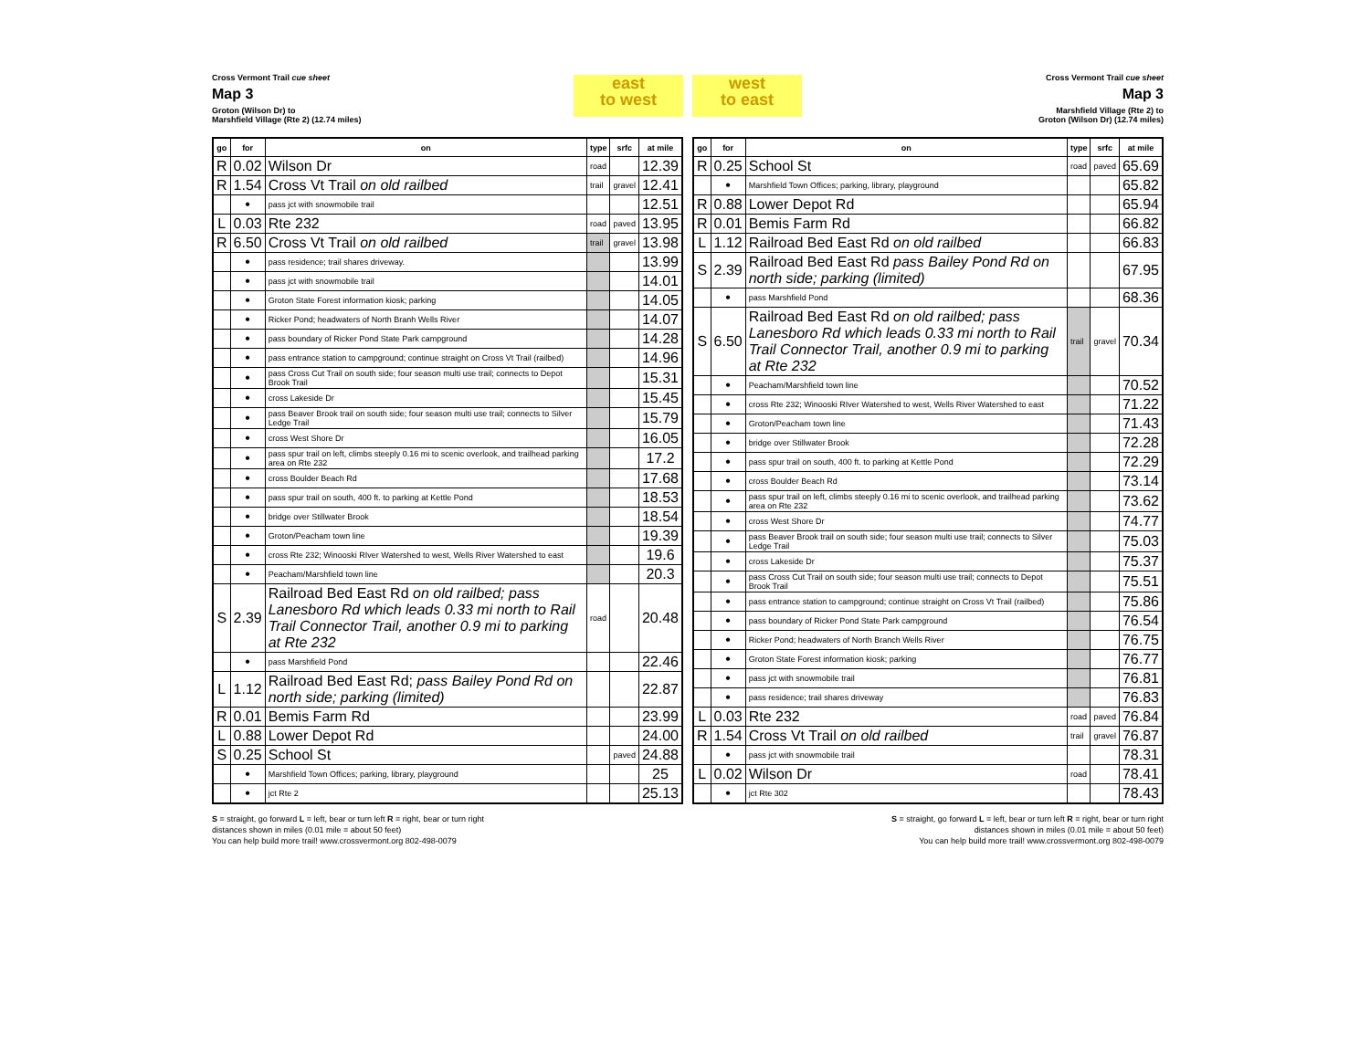Cross Vermont Trail cue sheet
Map 3
Groton (Wilson Dr) to
Marshfield Village (Rte 2) (12.74 miles)
east
to west
| go | for | on | type | srfc | at mile |
| --- | --- | --- | --- | --- | --- |
| R | 0.02 | Wilson Dr | road | | 12.39 |
| R | 1.54 | Cross Vt Trail on old railbed | trail | gravel | 12.41 |
| | • | pass jct with snowmobile trail | | | 12.51 |
| L | 0.03 | Rte 232 | road | paved | 13.95 |
| R | 6.50 | Cross Vt Trail on old railbed | trail | gravel | 13.98 |
| | • | pass residence; trail shares driveway. | | | 13.99 |
| | • | pass jct with snowmobile trail | | | 14.01 |
| | • | Groton State Forest information kiosk; parking | | | 14.05 |
| | • | Ricker Pond; headwaters of North Branh Wells River | | | 14.07 |
| | • | pass boundary of Ricker Pond State Park campground | | | 14.28 |
| | • | pass entrance station to campground; continue straight on Cross Vt Trail (railbed) | | | 14.96 |
| | • | pass Cross Cut Trail on south side; four season multi use trail; connects to Depot Brook Trail | | | 15.31 |
| | • | cross Lakeside Dr | | | 15.45 |
| | • | pass Beaver Brook trail on south side; four season multi use trail; connects to Silver Ledge Trail | | | 15.79 |
| | • | cross West Shore Dr | | | 16.05 |
| | • | pass spur trail on left, climbs steeply 0.16 mi to scenic overlook, and trailhead parking area on Rte 232 | | | 17.2 |
| | • | cross Boulder Beach Rd | | | 17.68 |
| | • | pass spur trail on south, 400 ft. to parking at Kettle Pond | | | 18.53 |
| | • | bridge over Stillwater Brook | | | 18.54 |
| | • | Groton/Peacham town line | | | 19.39 |
| | • | cross Rte 232; Winooski RIver Watershed to west, Wells River Watershed to east | | | 19.6 |
| | • | Peacham/Marshfield town line | | | 20.3 |
| S | 2.39 | Railroad Bed East Rd on old railbed; pass Lanesboro Rd which leads 0.33 mi north to Rail Trail Connector Trail, another 0.9 mi to parking at Rte 232 | road | | 20.48 |
| | • | pass Marshfield Pond | | | 22.46 |
| L | 1.12 | Railroad Bed East Rd; pass Bailey Pond Rd on north side; parking (limited) | | | 22.87 |
| R | 0.01 | Bemis Farm Rd | | | 23.99 |
| L | 0.88 | Lower Depot Rd | | | 24.00 |
| S | 0.25 | School St | | paved | 24.88 |
| | • | Marshfield Town Offices; parking, library, playground | | | 25 |
| | • | jct Rte 2 | | | 25.13 |
S = straight, go forward L = left, bear or turn left R = right, bear or turn right
distances shown in miles (0.01 mile = about 50 feet)
You can help build more trail! www.crossvermont.org 802-498-0079
west
to east
Cross Vermont Trail cue sheet
Map 3
Marshfield Village (Rte 2) to
Groton (Wilson Dr) (12.74 miles)
| go | for | on | type | srfc | at mile |
| --- | --- | --- | --- | --- | --- |
| R | 0.25 | School St | road | paved | 65.69 |
| | • | Marshfield Town Offices; parking, library, playground | | | 65.82 |
| R | 0.88 | Lower Depot Rd | | | 65.94 |
| R | 0.01 | Bemis Farm Rd | | | 66.82 |
| L | 1.12 | Railroad Bed East Rd on old railbed | | | 66.83 |
| S | 2.39 | Railroad Bed East Rd pass Bailey Pond Rd on north side; parking (limited) | | | 67.95 |
| | • | pass Marshfield Pond | | | 68.36 |
| S | 6.50 | Railroad Bed East Rd on old railbed; pass Lanesboro Rd which leads 0.33 mi north to Rail Trail Connector Trail, another 0.9 mi to parking at Rte 232 | trail | gravel | 70.34 |
| | • | Peacham/Marshfield town line | | | 70.52 |
| | • | cross Rte 232; Winooski RIver Watershed to west, Wells River Watershed to east | | | 71.22 |
| | • | Groton/Peacham town line | | | 71.43 |
| | • | bridge over Stillwater Brook | | | 72.28 |
| | • | pass spur trail on south, 400 ft. to parking at Kettle Pond | | | 72.29 |
| | • | cross Boulder Beach Rd | | | 73.14 |
| | • | pass spur trail on left, climbs steeply 0.16 mi to scenic overlook, and trailhead parking area on Rte 232 | | | 73.62 |
| | • | cross West Shore Dr | | | 74.77 |
| | • | pass Beaver Brook trail on south side; four season multi use trail; connects to Silver Ledge Trail | | | 75.03 |
| | • | cross Lakeside Dr | | | 75.37 |
| | • | pass Cross Cut Trail on south side; four season multi use trail; connects to Depot Brook Trail | | | 75.51 |
| | • | pass entrance station to campground; continue straight on Cross Vt Trail (railbed) | | | 75.86 |
| | • | pass boundary of Ricker Pond State Park campground | | | 76.54 |
| | • | Ricker Pond; headwaters of North Branch Wells River | | | 76.75 |
| | • | Groton State Forest information kiosk; parking | | | 76.77 |
| | • | pass jct with snowmobile trail | | | 76.81 |
| | • | pass residence; trail shares driveway | | | 76.83 |
| L | 0.03 | Rte 232 | road | paved | 76.84 |
| R | 1.54 | Cross Vt Trail on old railbed | trail | gravel | 76.87 |
| | • | pass jct with snowmobile trail | | | 78.31 |
| L | 0.02 | Wilson Dr | road | | 78.41 |
| | • | jct Rte 302 | | | 78.43 |
S = straight, go forward L = left, bear or turn left R = right, bear or turn right
distances shown in miles (0.01 mile = about 50 feet)
You can help build more trail! www.crossvermont.org 802-498-0079